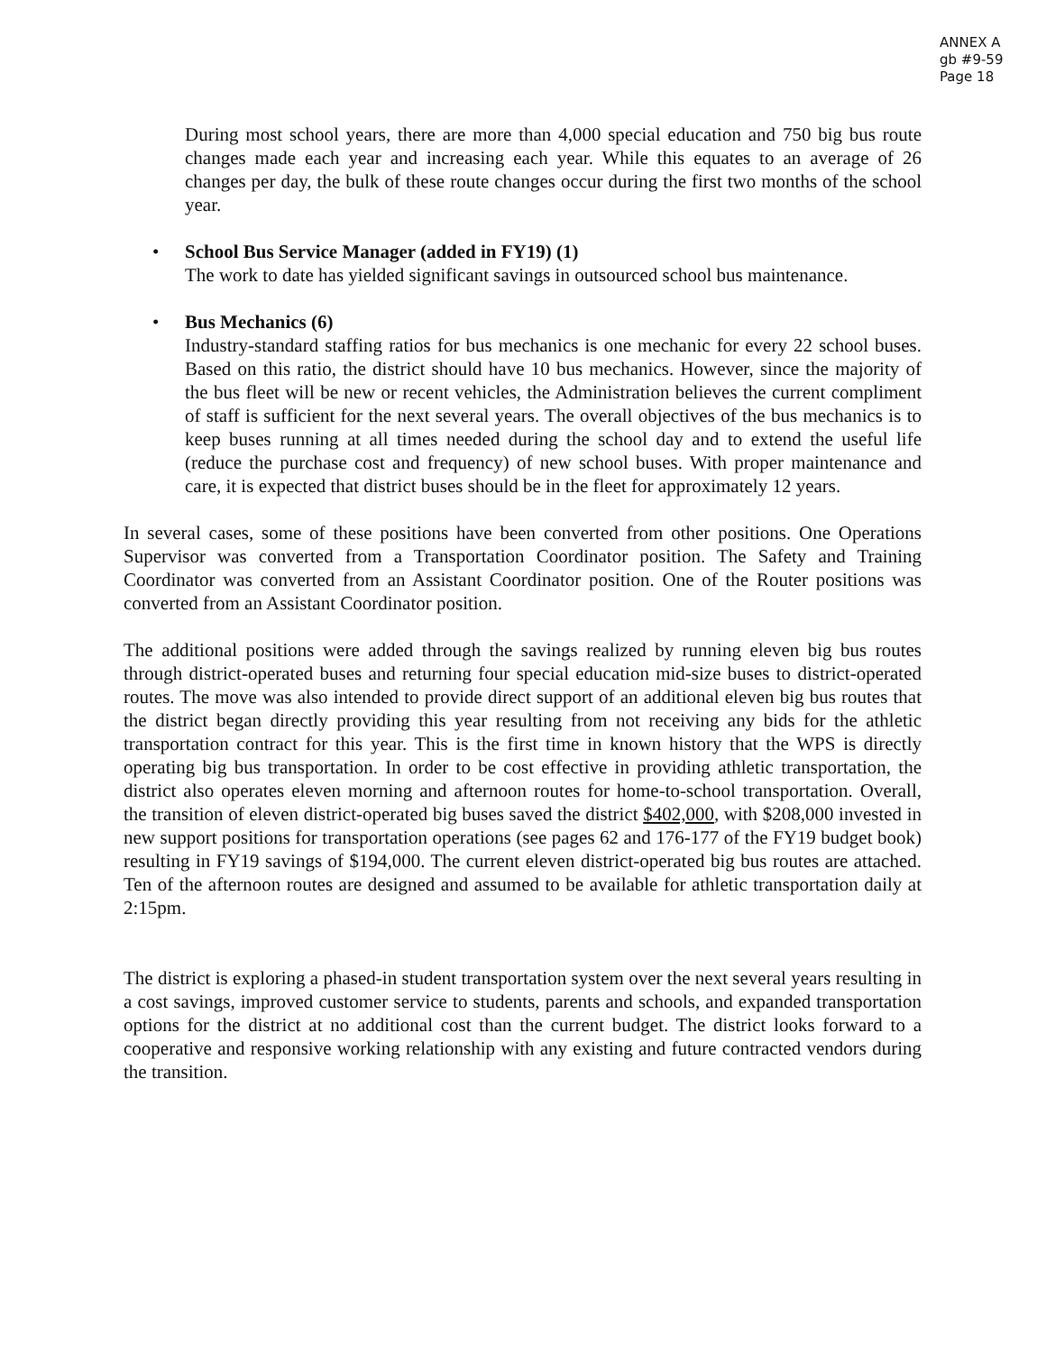ANNEX A
gb #9-59
Page 18
During most school years, there are more than 4,000 special education and 750 big bus route changes made each year and increasing each year. While this equates to an average of 26 changes per day, the bulk of these route changes occur during the first two months of the school year.
• School Bus Service Manager (added in FY19) (1)
The work to date has yielded significant savings in outsourced school bus maintenance.
• Bus Mechanics (6)
Industry-standard staffing ratios for bus mechanics is one mechanic for every 22 school buses. Based on this ratio, the district should have 10 bus mechanics. However, since the majority of the bus fleet will be new or recent vehicles, the Administration believes the current compliment of staff is sufficient for the next several years. The overall objectives of the bus mechanics is to keep buses running at all times needed during the school day and to extend the useful life (reduce the purchase cost and frequency) of new school buses. With proper maintenance and care, it is expected that district buses should be in the fleet for approximately 12 years.
In several cases, some of these positions have been converted from other positions. One Operations Supervisor was converted from a Transportation Coordinator position. The Safety and Training Coordinator was converted from an Assistant Coordinator position. One of the Router positions was converted from an Assistant Coordinator position.
The additional positions were added through the savings realized by running eleven big bus routes through district-operated buses and returning four special education mid-size buses to district-operated routes. The move was also intended to provide direct support of an additional eleven big bus routes that the district began directly providing this year resulting from not receiving any bids for the athletic transportation contract for this year. This is the first time in known history that the WPS is directly operating big bus transportation. In order to be cost effective in providing athletic transportation, the district also operates eleven morning and afternoon routes for home-to-school transportation. Overall, the transition of eleven district-operated big buses saved the district $402,000, with $208,000 invested in new support positions for transportation operations (see pages 62 and 176-177 of the FY19 budget book) resulting in FY19 savings of $194,000. The current eleven district-operated big bus routes are attached. Ten of the afternoon routes are designed and assumed to be available for athletic transportation daily at 2:15pm.
The district is exploring a phased-in student transportation system over the next several years resulting in a cost savings, improved customer service to students, parents and schools, and expanded transportation options for the district at no additional cost than the current budget. The district looks forward to a cooperative and responsive working relationship with any existing and future contracted vendors during the transition.